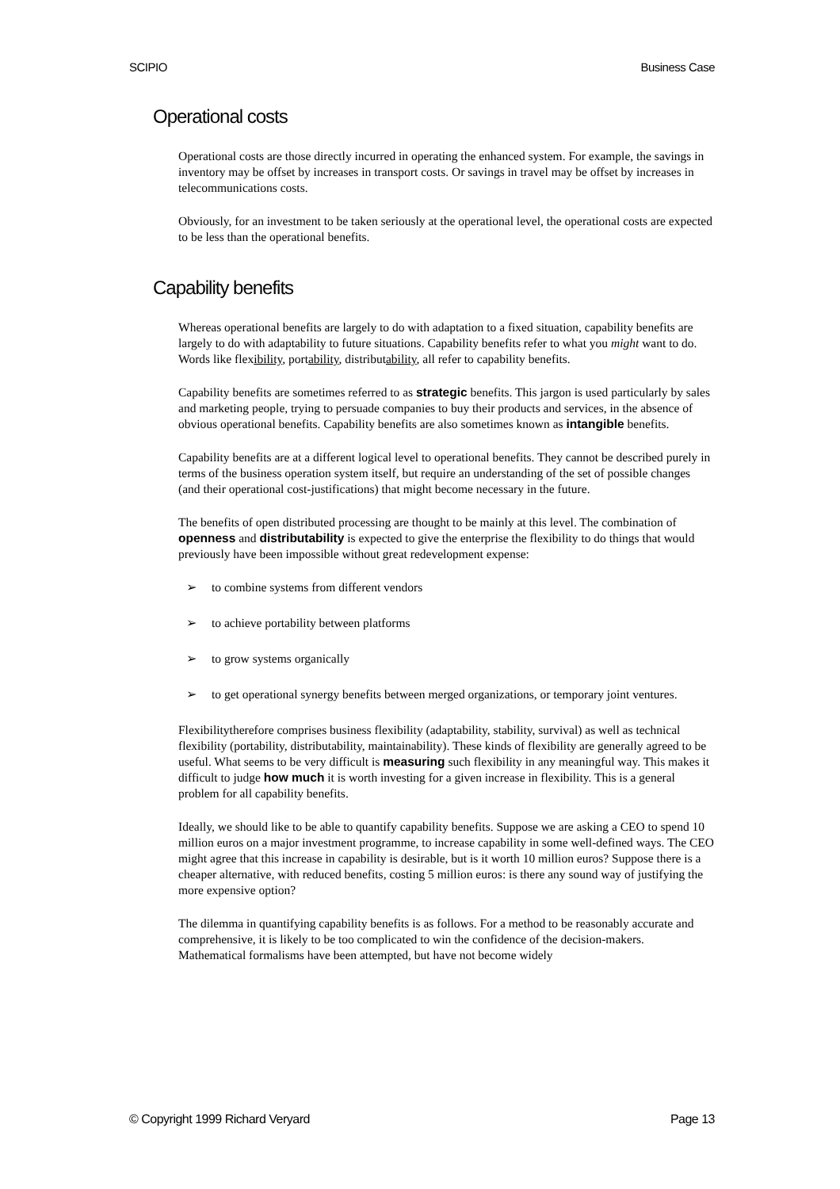SCIPIO Business Case
Operational costs
Operational costs are those directly incurred in operating the enhanced system. For example, the savings in inventory may be offset by increases in transport costs. Or savings in travel may be offset by increases in telecommunications costs.
Obviously, for an investment to be taken seriously at the operational level, the operational costs are expected to be less than the operational benefits.
Capability benefits
Whereas operational benefits are largely to do with adaptation to a fixed situation, capability benefits are largely to do with adaptability to future situations. Capability benefits refer to what you might want to do. Words like flexibility, portability, distributability, all refer to capability benefits.
Capability benefits are sometimes referred to as strategic benefits. This jargon is used particularly by sales and marketing people, trying to persuade companies to buy their products and services, in the absence of obvious operational benefits. Capability benefits are also sometimes known as intangible benefits.
Capability benefits are at a different logical level to operational benefits. They cannot be described purely in terms of the business operation system itself, but require an understanding of the set of possible changes (and their operational cost-justifications) that might become necessary in the future.
The benefits of open distributed processing are thought to be mainly at this level. The combination of openness and distributability is expected to give the enterprise the flexibility to do things that would previously have been impossible without great redevelopment expense:
➢ to combine systems from different vendors
➢ to achieve portability between platforms
➢ to grow systems organically
➢ to get operational synergy benefits between merged organizations, or temporary joint ventures.
Flexibilitytherefore comprises business flexibility (adaptability, stability, survival) as well as technical flexibility (portability, distributability, maintainability). These kinds of flexibility are generally agreed to be useful. What seems to be very difficult is measuring such flexibility in any meaningful way. This makes it difficult to judge how much it is worth investing for a given increase in flexibility. This is a general problem for all capability benefits.
Ideally, we should like to be able to quantify capability benefits. Suppose we are asking a CEO to spend 10 million euros on a major investment programme, to increase capability in some well-defined ways. The CEO might agree that this increase in capability is desirable, but is it worth 10 million euros? Suppose there is a cheaper alternative, with reduced benefits, costing 5 million euros: is there any sound way of justifying the more expensive option?
The dilemma in quantifying capability benefits is as follows. For a method to be reasonably accurate and comprehensive, it is likely to be too complicated to win the confidence of the decision-makers. Mathematical formalisms have been attempted, but have not become widely
© Copyright 1999 Richard Veryard Page 13